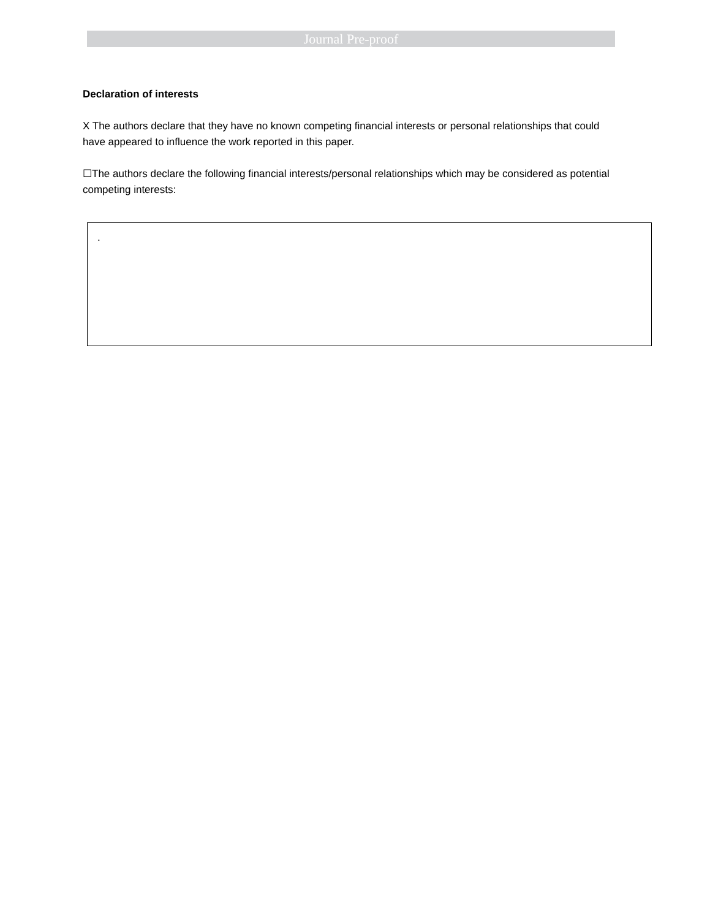Journal Pre-proof
Declaration of interests
X The authors declare that they have no known competing financial interests or personal relationships that could have appeared to influence the work reported in this paper.
☐The authors declare the following financial interests/personal relationships which may be considered as potential competing interests:
.